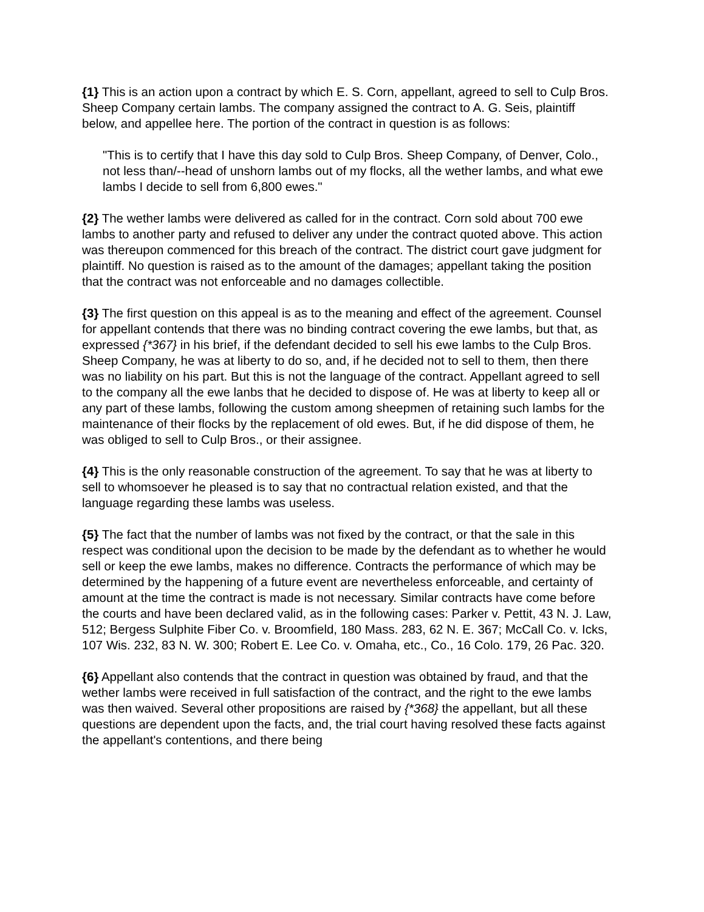{1} This is an action upon a contract by which E. S. Corn, appellant, agreed to sell to Culp Bros. Sheep Company certain lambs. The company assigned the contract to A. G. Seis, plaintiff below, and appellee here. The portion of the contract in question is as follows:
"This is to certify that I have this day sold to Culp Bros. Sheep Company, of Denver, Colo., not less than/--head of unshorn lambs out of my flocks, all the wether lambs, and what ewe lambs I decide to sell from 6,800 ewes."
{2} The wether lambs were delivered as called for in the contract. Corn sold about 700 ewe lambs to another party and refused to deliver any under the contract quoted above. This action was thereupon commenced for this breach of the contract. The district court gave judgment for plaintiff. No question is raised as to the amount of the damages; appellant taking the position that the contract was not enforceable and no damages collectible.
{3} The first question on this appeal is as to the meaning and effect of the agreement. Counsel for appellant contends that there was no binding contract covering the ewe lambs, but that, as expressed {*367} in his brief, if the defendant decided to sell his ewe lambs to the Culp Bros. Sheep Company, he was at liberty to do so, and, if he decided not to sell to them, then there was no liability on his part. But this is not the language of the contract. Appellant agreed to sell to the company all the ewe lanbs that he decided to dispose of. He was at liberty to keep all or any part of these lambs, following the custom among sheepmen of retaining such lambs for the maintenance of their flocks by the replacement of old ewes. But, if he did dispose of them, he was obliged to sell to Culp Bros., or their assignee.
{4} This is the only reasonable construction of the agreement. To say that he was at liberty to sell to whomsoever he pleased is to say that no contractual relation existed, and that the language regarding these lambs was useless.
{5} The fact that the number of lambs was not fixed by the contract, or that the sale in this respect was conditional upon the decision to be made by the defendant as to whether he would sell or keep the ewe lambs, makes no difference. Contracts the performance of which may be determined by the happening of a future event are nevertheless enforceable, and certainty of amount at the time the contract is made is not necessary. Similar contracts have come before the courts and have been declared valid, as in the following cases: Parker v. Pettit, 43 N. J. Law, 512; Bergess Sulphite Fiber Co. v. Broomfield, 180 Mass. 283, 62 N. E. 367; McCall Co. v. Icks, 107 Wis. 232, 83 N. W. 300; Robert E. Lee Co. v. Omaha, etc., Co., 16 Colo. 179, 26 Pac. 320.
{6} Appellant also contends that the contract in question was obtained by fraud, and that the wether lambs were received in full satisfaction of the contract, and the right to the ewe lambs was then waived. Several other propositions are raised by {*368} the appellant, but all these questions are dependent upon the facts, and, the trial court having resolved these facts against the appellant's contentions, and there being